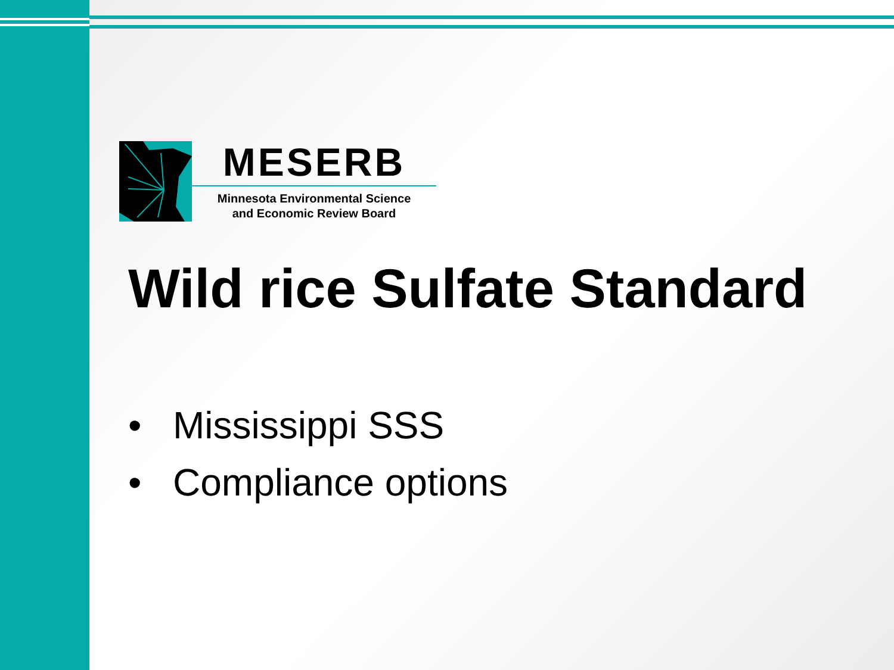MESERB
Minnesota Environmental Science
and Economic Review Board
Wild rice Sulfate Standard
• Mississippi SSS
• Compliance options